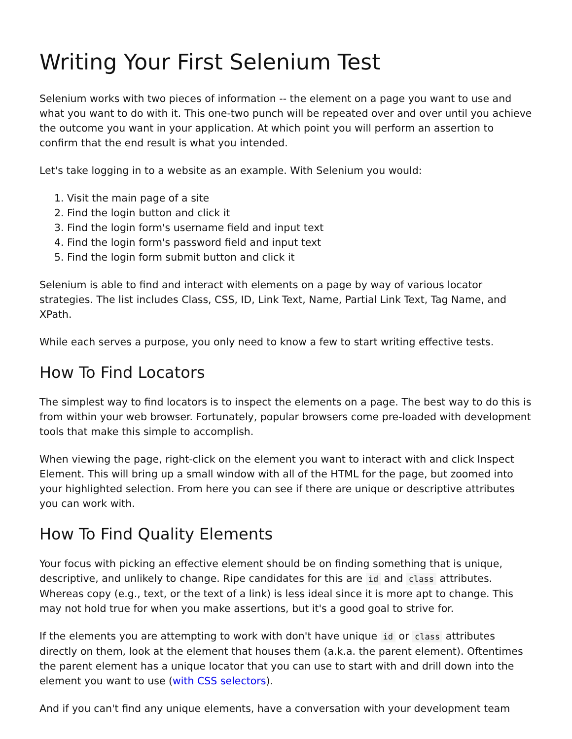Writing Your First Selenium Test
Selenium works with two pieces of information -- the element on a page you want to use and what you want to do with it. This one-two punch will be repeated over and over until you achieve the outcome you want in your application. At which point you will perform an assertion to confirm that the end result is what you intended.
Let's take logging in to a website as an example. With Selenium you would:
1. Visit the main page of a site
2. Find the login button and click it
3. Find the login form's username field and input text
4. Find the login form's password field and input text
5. Find the login form submit button and click it
Selenium is able to find and interact with elements on a page by way of various locator strategies. The list includes Class, CSS, ID, Link Text, Name, Partial Link Text, Tag Name, and XPath.
While each serves a purpose, you only need to know a few to start writing effective tests.
How To Find Locators
The simplest way to find locators is to inspect the elements on a page. The best way to do this is from within your web browser. Fortunately, popular browsers come pre-loaded with development tools that make this simple to accomplish.
When viewing the page, right-click on the element you want to interact with and click Inspect Element. This will bring up a small window with all of the HTML for the page, but zoomed into your highlighted selection. From here you can see if there are unique or descriptive attributes you can work with.
How To Find Quality Elements
Your focus with picking an effective element should be on finding something that is unique, descriptive, and unlikely to change. Ripe candidates for this are id and class attributes. Whereas copy (e.g., text, or the text of a link) is less ideal since it is more apt to change. This may not hold true for when you make assertions, but it's a good goal to strive for.
If the elements you are attempting to work with don't have unique id or class attributes directly on them, look at the element that houses them (a.k.a. the parent element). Oftentimes the parent element has a unique locator that you can use to start with and drill down into the element you want to use (with CSS selectors).
And if you can't find any unique elements, have a conversation with your development team